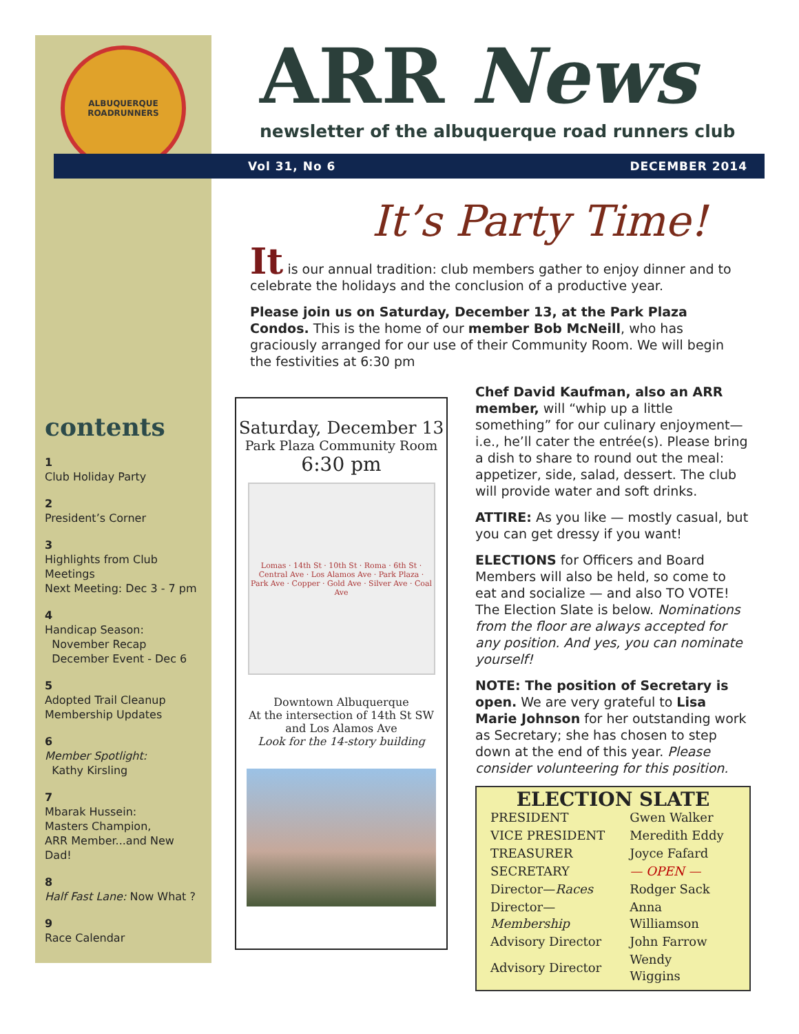ALBUQUERQUE
ROADRUNNERS
contents
1
Club Holiday Party
2
President’s Corner
3
Highlights from Club Meetings
Next Meeting: Dec 3 - 7 pm
4
Handicap Season:
November Recap
December Event - Dec 6
5
Adopted Trail Cleanup
Membership Updates
6
Member Spotlight:
Kathy Kirsling
7
Mbarak Hussein:
Masters Champion,
ARR Member...and New Dad!
8
Half Fast Lane: Now What ?
9
Race Calendar
ARR News
newsletter of the albuquerque road runners club
Vol 31, No 6 DECEMBER 2014
It’s Party Time!
It is our annual tradition: club members gather to enjoy dinner and to celebrate the holidays and the conclusion of a productive year.
Please join us on Saturday, December 13, at the Park Plaza Condos. This is the home of our member Bob McNeill, who has graciously arranged for our use of their Community Room. We will begin the festivities at 6:30 pm
Saturday, December 13
Park Plaza Community Room
6:30 pm
Lomas · 14th St · 10th St · Roma · 6th St · Central Ave · Los Alamos Ave · Park Plaza · Park Ave · Copper · Gold Ave · Silver Ave · Coal Ave
Downtown Albuquerque
At the intersection of 14th St SW
and Los Alamos Ave
Look for the 14-story building
Chef David Kaufman, also an ARR member, will “whip up a little something” for our culinary enjoyment—i.e., he’ll cater the entrée(s). Please bring a dish to share to round out the meal: appetizer, side, salad, dessert. The club will provide water and soft drinks.
ATTIRE: As you like — mostly casual, but you can get dressy if you want!
ELECTIONS for Officers and Board Members will also be held, so come to eat and socialize — and also TO VOTE! The Election Slate is below. Nominations from the floor are always accepted for any position. And yes, you can nominate yourself!
NOTE: The position of Secretary is open. We are very grateful to Lisa Marie Johnson for her outstanding work as Secretary; she has chosen to step down at the end of this year. Please consider volunteering for this position.
ELECTION SLATE
| PRESIDENT | Gwen Walker |
| VICE PRESIDENT | Meredith Eddy |
| TREASURER | Joyce Fafard |
| SECRETARY | — OPEN — |
| Director— Races | Rodger Sack |
| Director— Membership | Anna Williamson |
| Advisory Director | John Farrow |
| Advisory Director | Wendy Wiggins |